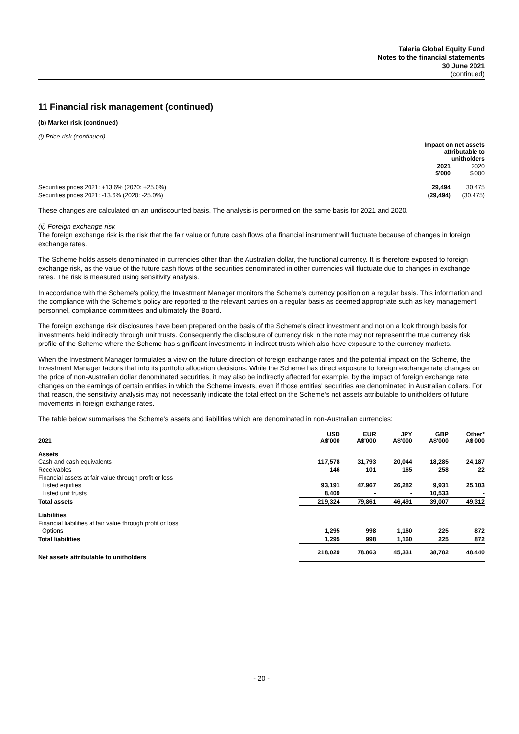Talaria Global Equity Fund
Notes to the financial statements
30 June 2021
(continued)
11 Financial risk management (continued)
(b) Market risk (continued)
(i) Price risk (continued)
| | Impact on net assets attributable to unitholders | |
| | 2021 $'000 | 2020 $'000 |
| Securities prices 2021: +13.6% (2020: +25.0%) | 29,494 | 30,475 |
| Securities prices 2021: -13.6% (2020: -25.0%) | (29,494) | (30,475) |
These changes are calculated on an undiscounted basis. The analysis is performed on the same basis for 2021 and 2020.
(ii) Foreign exchange risk
The foreign exchange risk is the risk that the fair value or future cash flows of a financial instrument will fluctuate because of changes in foreign exchange rates.
The Scheme holds assets denominated in currencies other than the Australian dollar, the functional currency. It is therefore exposed to foreign exchange risk, as the value of the future cash flows of the securities denominated in other currencies will fluctuate due to changes in exchange rates. The risk is measured using sensitivity analysis.
In accordance with the Scheme's policy, the Investment Manager monitors the Scheme's currency position on a regular basis. This information and the compliance with the Scheme's policy are reported to the relevant parties on a regular basis as deemed appropriate such as key management personnel, compliance committees and ultimately the Board.
The foreign exchange risk disclosures have been prepared on the basis of the Scheme's direct investment and not on a look through basis for investments held indirectly through unit trusts. Consequently the disclosure of currency risk in the note may not represent the true currency risk profile of the Scheme where the Scheme has significant investments in indirect trusts which also have exposure to the currency markets.
When the Investment Manager formulates a view on the future direction of foreign exchange rates and the potential impact on the Scheme, the Investment Manager factors that into its portfolio allocation decisions. While the Scheme has direct exposure to foreign exchange rate changes on the price of non-Australian dollar denominated securities, it may also be indirectly affected for example, by the impact of foreign exchange rate changes on the earnings of certain entities in which the Scheme invests, even if those entities' securities are denominated in Australian dollars. For that reason, the sensitivity analysis may not necessarily indicate the total effect on the Scheme's net assets attributable to unitholders of future movements in foreign exchange rates.
The table below summarises the Scheme's assets and liabilities which are denominated in non-Australian currencies:
| 2021 | USD A$'000 | EUR A$'000 | JPY A$'000 | GBP A$'000 | Other* A$'000 |
| --- | --- | --- | --- | --- | --- |
| Assets | | | | | |
| Cash and cash equivalents | 117,578 | 31,793 | 20,044 | 18,285 | 24,187 |
| Receivables | 146 | 101 | 165 | 258 | 22 |
| Financial assets at fair value through profit or loss | | | | | |
| Listed equities | 93,191 | 47,967 | 26,282 | 9,931 | 25,103 |
| Listed unit trusts | 8,409 | - | - | 10,533 | - |
| Total assets | 219,324 | 79,861 | 46,491 | 39,007 | 49,312 |
| Liabilities | | | | | |
| Financial liabilities at fair value through profit or loss | | | | | |
| Options | 1,295 | 998 | 1,160 | 225 | 872 |
| Total liabilities | 1,295 | 998 | 1,160 | 225 | 872 |
| Net assets attributable to unitholders | 218,029 | 78,863 | 45,331 | 38,782 | 48,440 |
- 20 -